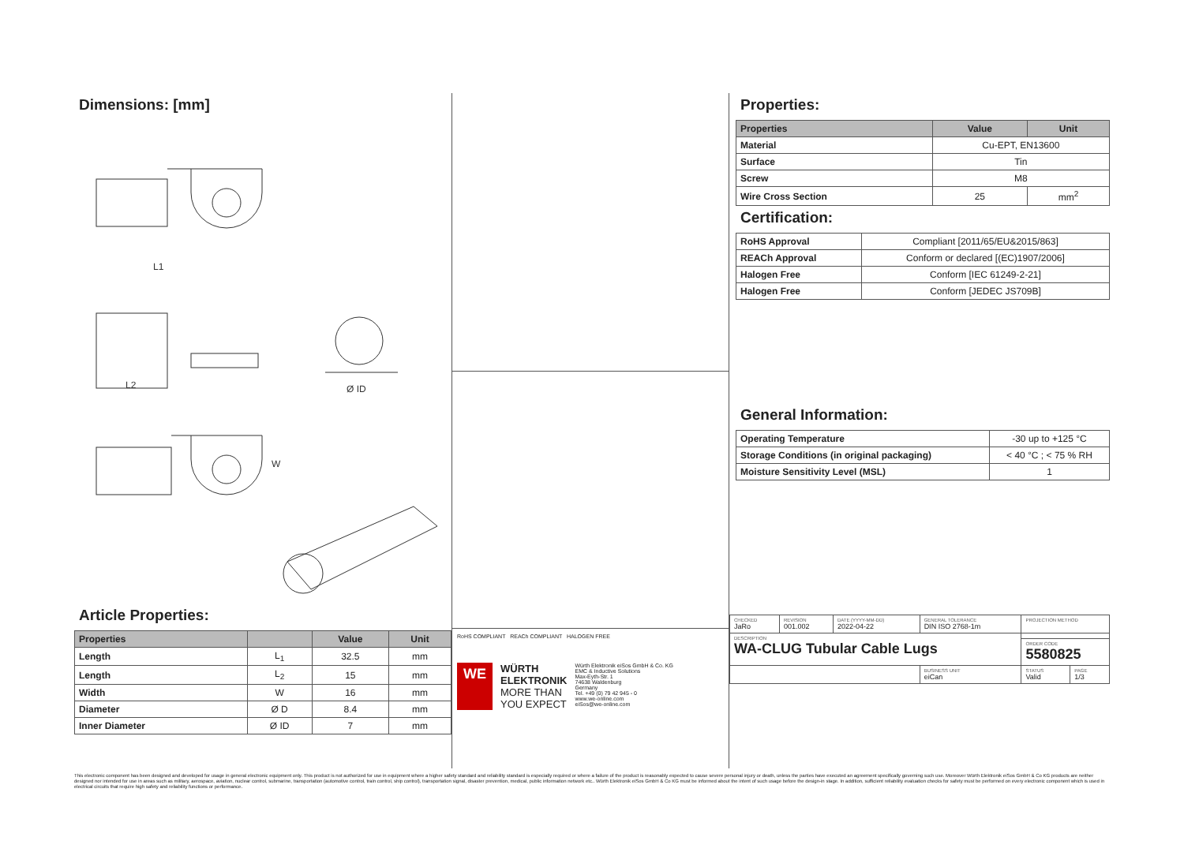Dimensions: [mm]
L1
Ø ID
L2
W
Article Properties:
| Properties | | Value | Unit |
| --- | --- | --- | --- |
| Length | L<sub>1</sub> | 32.5 | mm |
| Length | L<sub>2</sub> | 15 | mm |
| Width | W | 16 | mm |
| Diameter | Ø D | 8.4 | mm |
| Inner Diameter | Ø ID | 7 | mm |
RoHS COMPLIANT REACh COMPLIANT HALOGEN FREE
WE
WÜRTH
ELEKTRONIK
MORE THAN
YOU EXPECT
Würth Elektronik eiSos GmbH & Co. KG
EMC & Inductive Solutions
Max-Eyth-Str. 1
74638 Waldenburg
Germany
Tel. +49 (0) 79 42 945 - 0
www.we-online.com
eiSos@we-online.com
Properties:
| Properties | Value | Unit |
| --- | --- | --- |
| Material | Cu-EPT, EN13600 | |
| Surface | Tin | |
| Screw | M8 | |
| Wire Cross Section | 25 | mm<sup>2</sup> |
Certification:
| RoHS Approval | Compliant [2011/65/EU&2015/863] |
| REACh Approval | Conform or declared [(EC)1907/2006] |
| Halogen Free | Conform [IEC 61249-2-21] |
| Halogen Free | Conform [JEDEC JS709B] |
General Information:
| Operating Temperature | -30 up to +125 °C |
| Storage Conditions (in original packaging) | < 40 °C ; < 75 % RH |
| Moisture Sensitivity Level (MSL) | 1 |
| CHECKED JaRo | REVISION 001.002 | DATE (YYYY-MM-DD) 2022-04-22 | GENERAL TOLERANCE DIN ISO 2768-1m | PROJECTION METHOD | |
| DESCRIPTION WA-CLUG Tubular Cable Lugs | | | | | |
| | | | | ORDER CODE 5580825 | |
| | | | BUSINESS UNIT eiCan | STATUS Valid | PAGE 1/3 |
This electronic component has been designed and developed for usage in general electronic equipment only. This product is not authorized for use in equipment where a higher safety standard and reliability standard is especially required or where a failure of the product is reasonably expected to cause severe personal injury or death, unless the parties have executed an agreement specifically governing such use. Moreover Würth Elektronik eiSos GmbH & Co KG products are neither designed nor intended for use in areas such as military, aerospace, aviation, nuclear control, submarine, transportation (automotive control, train control, ship control), transportation signal, disaster prevention, medical, public information network etc.. Würth Elektronik eiSos GmbH & Co KG must be informed about the intent of such usage before the design-in stage. In addition, sufficient reliability evaluation checks for safety must be performed on every electronic component which is used in electrical circuits that require high safety and reliability functions or performance.